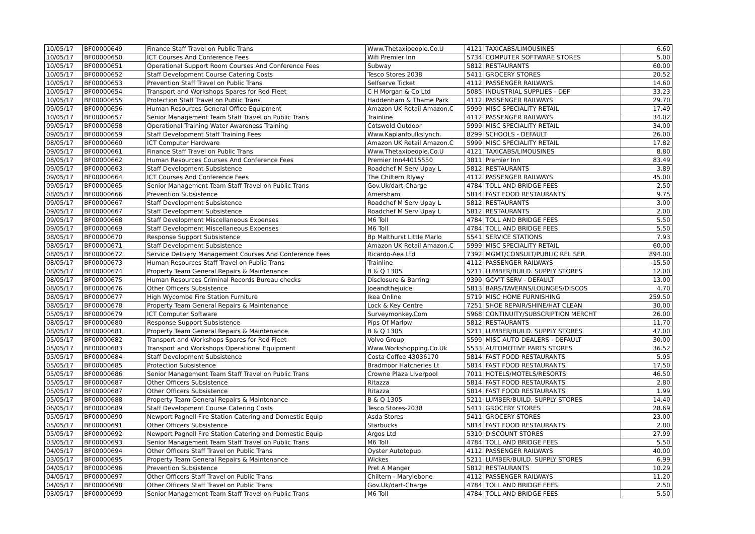| 10/05/17 | BF00000649 | Finance Staff Travel on Public Trans | Www.Thetaxipeople.Co.U | 4121 | TAXICABS/LIMOUSINES | 6.60 |
| 10/05/17 | BF00000650 | ICT Courses And Conference Fees | Wifi Premier Inn | 5734 | COMPUTER SOFTWARE STORES | 5.00 |
| 10/05/17 | BF00000651 | Operational Support Room Courses And Conference Fees | Subway | 5812 | RESTAURANTS | 60.00 |
| 10/05/17 | BF00000652 | Staff Development Course Catering Costs | Tesco Stores 2038 | 5411 | GROCERY STORES | 20.52 |
| 10/05/17 | BF00000653 | Prevention Staff Travel on Public Trans | Selfserve Ticket | 4112 | PASSENGER RAILWAYS | 14.60 |
| 10/05/17 | BF00000654 | Transport and Workshops Spares for Red Fleet | C H Morgan & Co Ltd | 5085 | INDUSTRIAL SUPPLIES - DEF | 33.23 |
| 10/05/17 | BF00000655 | Protection Staff Travel on Public Trans | Haddenham & Thame Park | 4112 | PASSENGER RAILWAYS | 29.70 |
| 09/05/17 | BF00000656 | Human Resources General Office Equipment | Amazon UK Retail Amazon.C | 5999 | MISC SPECIALITY RETAIL | 17.49 |
| 10/05/17 | BF00000657 | Senior Management Team Staff Travel on Public Trans | Trainline | 4112 | PASSENGER RAILWAYS | 34.02 |
| 09/05/17 | BF00000658 | Operational Training Water Awareness Training | Cotswold Outdoor | 5999 | MISC SPECIALITY RETAIL | 34.00 |
| 09/05/17 | BF00000659 | Staff Development Staff Training Fees | Www.Kaplanfoulkslynch. | 8299 | SCHOOLS - DEFAULT | 26.00 |
| 08/05/17 | BF00000660 | ICT Computer Hardware | Amazon UK Retail Amazon.C | 5999 | MISC SPECIALITY RETAIL | 17.82 |
| 09/05/17 | BF00000661 | Finance Staff Travel on Public Trans | Www.Thetaxipeople.Co.U | 4121 | TAXICABS/LIMOUSINES | 8.80 |
| 08/05/17 | BF00000662 | Human Resources Courses And Conference Fees | Premier Inn44015550 | 3811 | Premier Inn | 83.49 |
| 09/05/17 | BF00000663 | Staff Development Subsistence | Roadchef M Serv Upay L | 5812 | RESTAURANTS | 3.89 |
| 09/05/17 | BF00000664 | ICT Courses And Conference Fees | The Chiltern Rlywy | 4112 | PASSENGER RAILWAYS | 45.00 |
| 09/05/17 | BF00000665 | Senior Management Team Staff Travel on Public Trans | Gov.Uk/dart-Charge | 4784 | TOLL AND BRIDGE FEES | 2.50 |
| 08/05/17 | BF00000666 | Prevention Subsistence | Amersham | 5814 | FAST FOOD RESTAURANTS | 9.75 |
| 09/05/17 | BF00000667 | Staff Development Subsistence | Roadchef M Serv Upay L | 5812 | RESTAURANTS | 3.00 |
| 09/05/17 | BF00000667 | Staff Development Subsistence | Roadchef M Serv Upay L | 5812 | RESTAURANTS | 2.00 |
| 09/05/17 | BF00000668 | Staff Development Miscellaneous Expenses | M6 Toll | 4784 | TOLL AND BRIDGE FEES | 5.50 |
| 09/05/17 | BF00000669 | Staff Development Miscellaneous Expenses | M6 Toll | 4784 | TOLL AND BRIDGE FEES | 5.50 |
| 08/05/17 | BF00000670 | Response Support Subsistence | Bp Malthurst Little Marlo | 5541 | SERVICE STATIONS | 7.93 |
| 08/05/17 | BF00000671 | Staff Development Subsistence | Amazon UK Retail Amazon.C | 5999 | MISC SPECIALITY RETAIL | 60.00 |
| 08/05/17 | BF00000672 | Service Delivery Management Courses And Conference Fees | Ricardo-Aea Ltd | 7392 | MGMT/CONSULT/PUBLIC REL SER | 894.00 |
| 08/05/17 | BF00000673 | Human Resources Staff Travel on Public Trans | Trainline | 4112 | PASSENGER RAILWAYS | -15.50 |
| 08/05/17 | BF00000674 | Property Team General Repairs & Maintenance | B & Q 1305 | 5211 | LUMBER/BUILD. SUPPLY STORES | 12.00 |
| 08/05/17 | BF00000675 | Human Resources Criminal Records Bureau checks | Disclosure & Barring | 9399 | GOV'T SERV - DEFAULT | 13.00 |
| 08/05/17 | BF00000676 | Other Officers Subsistence | Joeandthejuice | 5813 | BARS/TAVERNS/LOUNGES/DISCOS | 4.70 |
| 08/05/17 | BF00000677 | High Wycombe Fire Station Furniture | Ikea Online | 5719 | MISC HOME FURNISHING | 259.50 |
| 08/05/17 | BF00000678 | Property Team General Repairs & Maintenance | Lock & Key Centre | 7251 | SHOE REPAIR/SHINE/HAT CLEAN | 30.00 |
| 05/05/17 | BF00000679 | ICT Computer Software | Surveymonkey.Com | 5968 | CONTINUITY/SUBSCRIPTION MERCHT | 26.00 |
| 08/05/17 | BF00000680 | Response Support Subsistence | Pips Of Marlow | 5812 | RESTAURANTS | 11.70 |
| 08/05/17 | BF00000681 | Property Team General Repairs & Maintenance | B & Q 1305 | 5211 | LUMBER/BUILD. SUPPLY STORES | 47.00 |
| 05/05/17 | BF00000682 | Transport and Workshops Spares for Red Fleet | Volvo Group | 5599 | MISC AUTO DEALERS - DEFAULT | 30.00 |
| 05/05/17 | BF00000683 | Transport and Workshops Operational Equipment | Www.Workshopping.Co.Uk | 5533 | AUTOMOTIVE PARTS STORES | 36.52 |
| 05/05/17 | BF00000684 | Staff Development Subsistence | Costa Coffee 43036170 | 5814 | FAST FOOD RESTAURANTS | 5.95 |
| 05/05/17 | BF00000685 | Protection Subsistence | Bradmoor Hatcheries Lt | 5814 | FAST FOOD RESTAURANTS | 17.50 |
| 05/05/17 | BF00000686 | Senior Management Team Staff Travel on Public Trans | Crowne Plaza Liverpool | 7011 | HOTELS/MOTELS/RESORTS | 46.50 |
| 05/05/17 | BF00000687 | Other Officers Subsistence | Ritazza | 5814 | FAST FOOD RESTAURANTS | 2.80 |
| 05/05/17 | BF00000687 | Other Officers Subsistence | Ritazza | 5814 | FAST FOOD RESTAURANTS | 1.99 |
| 05/05/17 | BF00000688 | Property Team General Repairs & Maintenance | B & Q 1305 | 5211 | LUMBER/BUILD. SUPPLY STORES | 14.40 |
| 06/05/17 | BF00000689 | Staff Development Course Catering Costs | Tesco Stores-2038 | 5411 | GROCERY STORES | 28.69 |
| 05/05/17 | BF00000690 | Newport Pagnell Fire Station Catering and Domestic Equip | Asda Stores | 5411 | GROCERY STORES | 23.00 |
| 05/05/17 | BF00000691 | Other Officers Subsistence | Starbucks | 5814 | FAST FOOD RESTAURANTS | 2.80 |
| 05/05/17 | BF00000692 | Newport Pagnell Fire Station Catering and Domestic Equip | Argos Ltd | 5310 | DISCOUNT STORES | 27.99 |
| 03/05/17 | BF00000693 | Senior Management Team Staff Travel on Public Trans | M6 Toll | 4784 | TOLL AND BRIDGE FEES | 5.50 |
| 04/05/17 | BF00000694 | Other Officers Staff Travel on Public Trans | Oyster Autotopup | 4112 | PASSENGER RAILWAYS | 40.00 |
| 03/05/17 | BF00000695 | Property Team General Repairs & Maintenance | Wickes | 5211 | LUMBER/BUILD. SUPPLY STORES | 6.99 |
| 04/05/17 | BF00000696 | Prevention Subsistence | Pret A Manger | 5812 | RESTAURANTS | 10.29 |
| 04/05/17 | BF00000697 | Other Officers Staff Travel on Public Trans | Chiltern - Marylebone | 4112 | PASSENGER RAILWAYS | 11.20 |
| 04/05/17 | BF00000698 | Other Officers Staff Travel on Public Trans | Gov.Uk/dart-Charge | 4784 | TOLL AND BRIDGE FEES | 2.50 |
| 03/05/17 | BF00000699 | Senior Management Team Staff Travel on Public Trans | M6 Toll | 4784 | TOLL AND BRIDGE FEES | 5.50 |